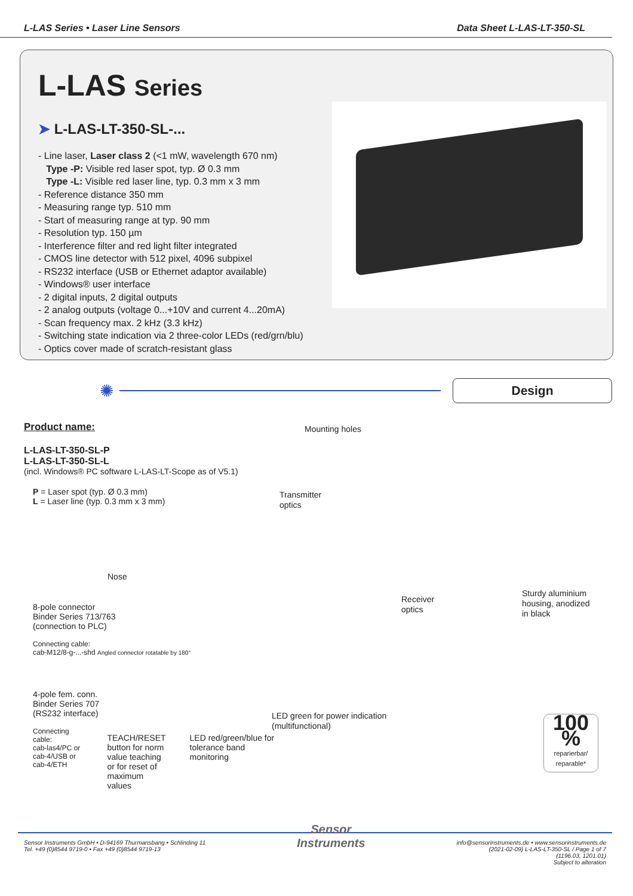L-LAS Series • Laser Line Sensors Data Sheet L-LAS-LT-350-SL
L-LAS Series
➤ L-LAS-LT-350-SL-...
- Line laser, Laser class 2 (<1 mW, wavelength 670 nm)
Type -P: Visible red laser spot, typ. Ø 0.3 mm
Type -L: Visible red laser line, typ. 0.3 mm x 3 mm
- Reference distance 350 mm
- Measuring range typ. 510 mm
- Start of measuring range at typ. 90 mm
- Resolution typ. 150 µm
- Interference filter and red light filter integrated
- CMOS line detector with 512 pixel, 4096 subpixel
- RS232 interface (USB or Ethernet adaptor available)
- Windows® user interface
- 2 digital inputs, 2 digital outputs
- 2 analog outputs (voltage 0...+10V and current 4...20mA)
- Scan frequency max. 2 kHz (3.3 kHz)
- Switching state indication via 2 three-color LEDs (red/grn/blu)
- Optics cover made of scratch-resistant glass
✺
Design
Product name:
L-LAS-LT-350-SL-P
L-LAS-LT-350-SL-L
(incl. Windows® PC software L-LAS-LT-Scope as of V5.1)
P = Laser spot (typ. Ø 0.3 mm)
L = Laser line (typ. 0.3 mm x 3 mm)
Nose
8-pole connector
Binder Series 713/763
(connection to PLC)
Connecting cable:
cab-M12/8-g-...-shd Angled connector rotatable by 180°
4-pole fem. conn.
Binder Series 707
(RS232 interface)
Connecting cable:
cab-las4/PC or
cab-4/USB or
cab-4/ETH
TEACH/RESET
button for norm
value teaching
or for reset of
maximum values
LED red/green/blue for
tolerance band monitoring
Mounting holes
Transmitter
optics
Receiver
optics
Sturdy aluminium
housing, anodized
in black
LED green for power indication
(multifunctional)
100 %
reparierbar/ reparable*
Sensor Instruments GmbH • D-94169 Thurmansbang • Schlinding 11
Tel. +49 (0)8544 9719-0 • Fax +49 (0)8544 9719-13
Sensor
Instruments
info@sensorinstruments.de • www.sensorinstruments.de
(2021-02-09) L-LAS-LT-350-SL / Page 1 of 7
(1196.03, 1201.01)
Subject to alteration